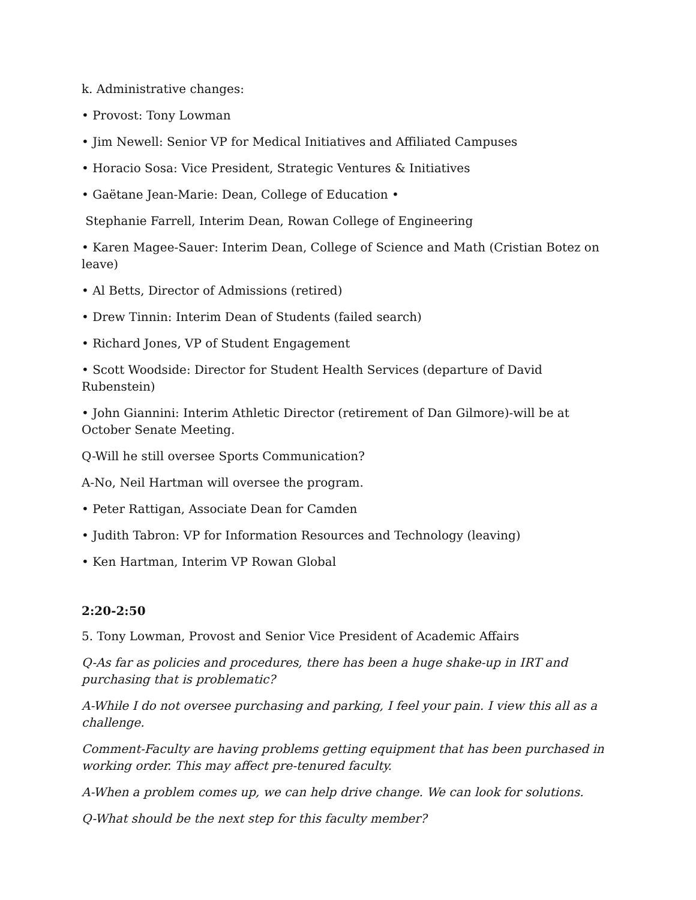k. Administrative changes:
• Provost: Tony Lowman
• Jim Newell: Senior VP for Medical Initiatives and Affiliated Campuses
• Horacio Sosa: Vice President, Strategic Ventures & Initiatives
• Gaëtane Jean-Marie: Dean, College of Education •
Stephanie Farrell, Interim Dean, Rowan College of Engineering
• Karen Magee-Sauer: Interim Dean, College of Science and Math (Cristian Botez on leave)
• Al Betts, Director of Admissions (retired)
• Drew Tinnin: Interim Dean of Students (failed search)
• Richard Jones, VP of Student Engagement
• Scott Woodside: Director for Student Health Services (departure of David Rubenstein)
• John Giannini: Interim Athletic Director (retirement of Dan Gilmore)-will be at October Senate Meeting.
Q-Will he still oversee Sports Communication?
A-No, Neil Hartman will oversee the program.
• Peter Rattigan, Associate Dean for Camden
• Judith Tabron: VP for Information Resources and Technology (leaving)
• Ken Hartman, Interim VP Rowan Global
2:20-2:50
5. Tony Lowman, Provost and Senior Vice President of Academic Affairs
Q-As far as policies and procedures, there has been a huge shake-up in IRT and purchasing that is problematic?
A-While I do not oversee purchasing and parking, I feel your pain. I view this all as a challenge.
Comment-Faculty are having problems getting equipment that has been purchased in working order. This may affect pre-tenured faculty.
A-When a problem comes up, we can help drive change. We can look for solutions.
Q-What should be the next step for this faculty member?